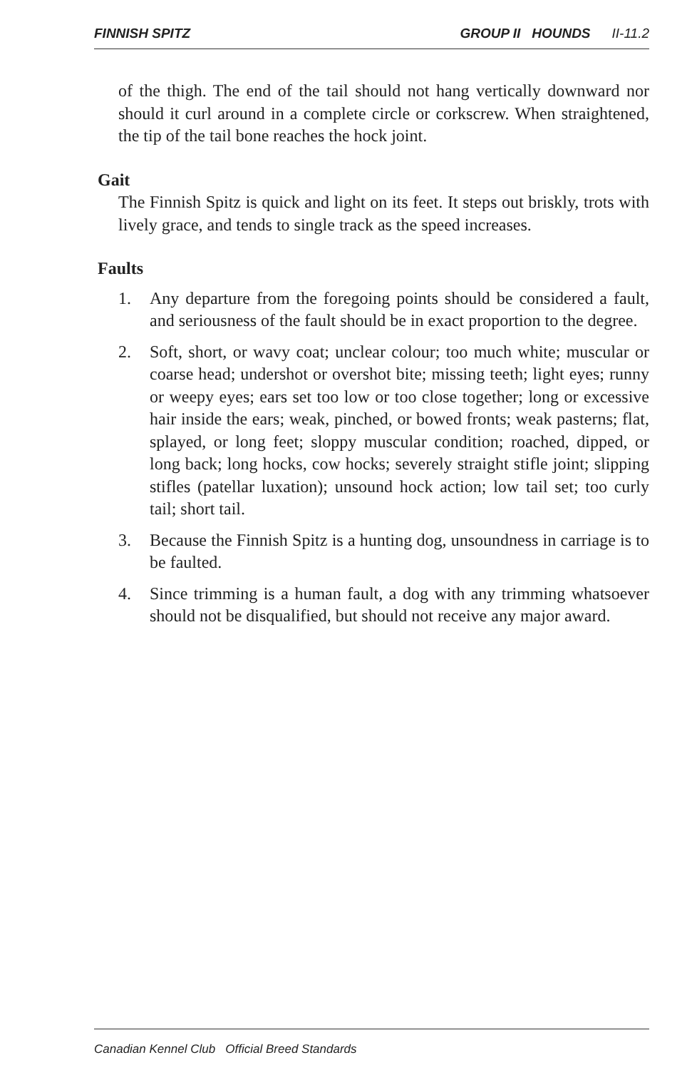FINNISH SPITZ GROUP II HOUNDS II-11.2
of the thigh. The end of the tail should not hang vertically downward nor should it curl around in a complete circle or corkscrew. When straightened, the tip of the tail bone reaches the hock joint.
Gait
The Finnish Spitz is quick and light on its feet. It steps out briskly, trots with lively grace, and tends to single track as the speed increases.
Faults
1. Any departure from the foregoing points should be considered a fault, and seriousness of the fault should be in exact proportion to the degree.
2. Soft, short, or wavy coat; unclear colour; too much white; muscular or coarse head; undershot or overshot bite; missing teeth; light eyes; runny or weepy eyes; ears set too low or too close together; long or excessive hair inside the ears; weak, pinched, or bowed fronts; weak pasterns; flat, splayed, or long feet; sloppy muscular condition; roached, dipped, or long back; long hocks, cow hocks; severely straight stifle joint; slipping stifles (patellar luxation); unsound hock action; low tail set; too curly tail; short tail.
3. Because the Finnish Spitz is a hunting dog, unsoundness in carriage is to be faulted.
4. Since trimming is a human fault, a dog with any trimming whatsoever should not be disqualified, but should not receive any major award.
Canadian Kennel Club Official Breed Standards